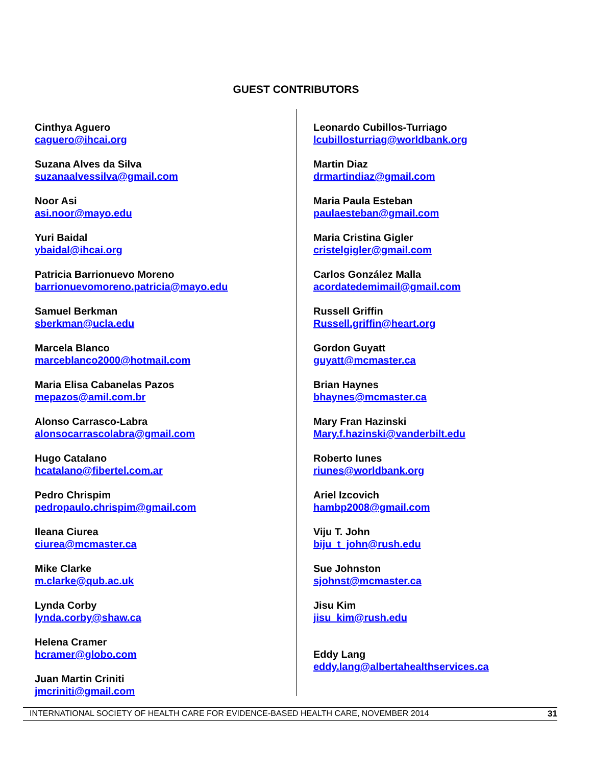GUEST CONTRIBUTORS
Cinthya Aguero
caguero@ihcai.org
Suzana Alves da Silva
suzanaalvessilva@gmail.com
Noor Asi
asi.noor@mayo.edu
Yuri Baidal
ybaidal@ihcai.org
Patricia Barrionuevo Moreno
barrionuevomoreno.patricia@mayo.edu
Samuel Berkman
sberkman@ucla.edu
Marcela Blanco
marceblanco2000@hotmail.com
Maria Elisa Cabanelas Pazos
mepazos@amil.com.br
Alonso Carrasco-Labra
alonsocarrascolabra@gmail.com
Hugo Catalano
hcatalano@fibertel.com.ar
Pedro Chrispim
pedropaulo.chrispim@gmail.com
Ileana Ciurea
ciurea@mcmaster.ca
Mike Clarke
m.clarke@qub.ac.uk
Lynda Corby
lynda.corby@shaw.ca
Helena Cramer
hcramer@globo.com
Juan Martin Criniti
jmcriniti@gmail.com
Leonardo Cubillos-Turriago
lcubillosturriag@worldbank.org
Martin Diaz
drmartindiaz@gmail.com
Maria Paula Esteban
paulaesteban@gmail.com
Maria Cristina Gigler
cristelgigler@gmail.com
Carlos González Malla
acordatedemimail@gmail.com
Russell Griffin
Russell.griffin@heart.org
Gordon Guyatt
guyatt@mcmaster.ca
Brian Haynes
bhaynes@mcmaster.ca
Mary Fran Hazinski
Mary.f.hazinski@vanderbilt.edu
Roberto Iunes
riunes@worldbank.org
Ariel Izcovich
hambp2008@gmail.com
Viju T. John
biju_t_john@rush.edu
Sue Johnston
sjohnst@mcmaster.ca
Jisu Kim
jisu_kim@rush.edu
Eddy Lang
eddy.lang@albertahealthservices.ca
INTERNATIONAL SOCIETY OF HEALTH CARE FOR EVIDENCE-BASED HEALTH CARE, NOVEMBER 2014 31